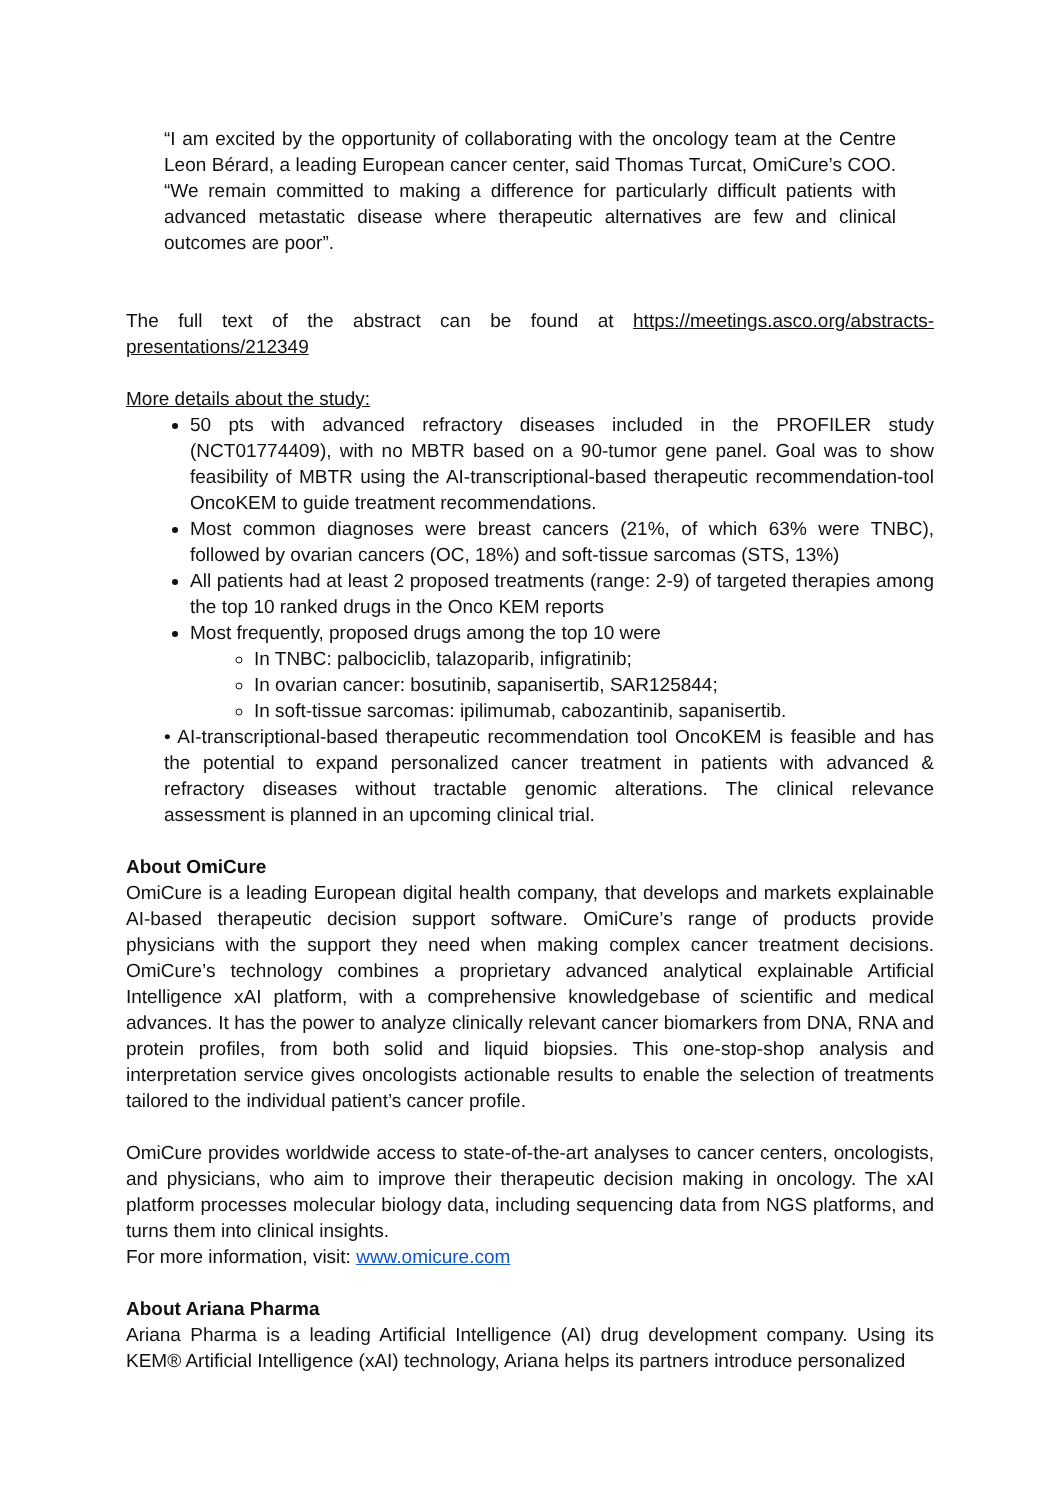“I am excited by the opportunity of collaborating with the oncology team at the Centre Leon Bérard, a leading European cancer center, said Thomas Turcat, OmiCure’s COO. “We remain committed to making a difference for particularly difficult patients with advanced metastatic disease where therapeutic alternatives are few and clinical outcomes are poor”.
The full text of the abstract can be found at https://meetings.asco.org/abstracts-presentations/212349
More details about the study:
50 pts with advanced refractory diseases included in the PROFILER study (NCT01774409), with no MBTR based on a 90-tumor gene panel. Goal was to show feasibility of MBTR using the AI-transcriptional-based therapeutic recommendation-tool OncoKEM to guide treatment recommendations.
Most common diagnoses were breast cancers (21%, of which 63% were TNBC), followed by ovarian cancers (OC, 18%) and soft-tissue sarcomas (STS, 13%)
All patients had at least 2 proposed treatments (range: 2-9) of targeted therapies among the top 10 ranked drugs in the Onco KEM reports
Most frequently, proposed drugs among the top 10 were
In TNBC: palbociclib, talazoparib, infigratinib;
In ovarian cancer: bosutinib, sapanisertib, SAR125844;
In soft-tissue sarcomas: ipilimumab, cabozantinib, sapanisertib.
• AI-transcriptional-based therapeutic recommendation tool OncoKEM is feasible and has the potential to expand personalized cancer treatment in patients with advanced & refractory diseases without tractable genomic alterations. The clinical relevance assessment is planned in an upcoming clinical trial.
About OmiCure
OmiCure is a leading European digital health company, that develops and markets explainable AI-based therapeutic decision support software. OmiCure’s range of products provide physicians with the support they need when making complex cancer treatment decisions. OmiCure’s technology combines a proprietary advanced analytical explainable Artificial Intelligence xAI platform, with a comprehensive knowledgebase of scientific and medical advances. It has the power to analyze clinically relevant cancer biomarkers from DNA, RNA and protein profiles, from both solid and liquid biopsies. This one-stop-shop analysis and interpretation service gives oncologists actionable results to enable the selection of treatments tailored to the individual patient’s cancer profile.
OmiCure provides worldwide access to state-of-the-art analyses to cancer centers, oncologists, and physicians, who aim to improve their therapeutic decision making in oncology. The xAI platform processes molecular biology data, including sequencing data from NGS platforms, and turns them into clinical insights.
For more information, visit: www.omicure.com
About Ariana Pharma
Ariana Pharma is a leading Artificial Intelligence (AI) drug development company. Using its KEM® Artificial Intelligence (xAI) technology, Ariana helps its partners introduce personalized